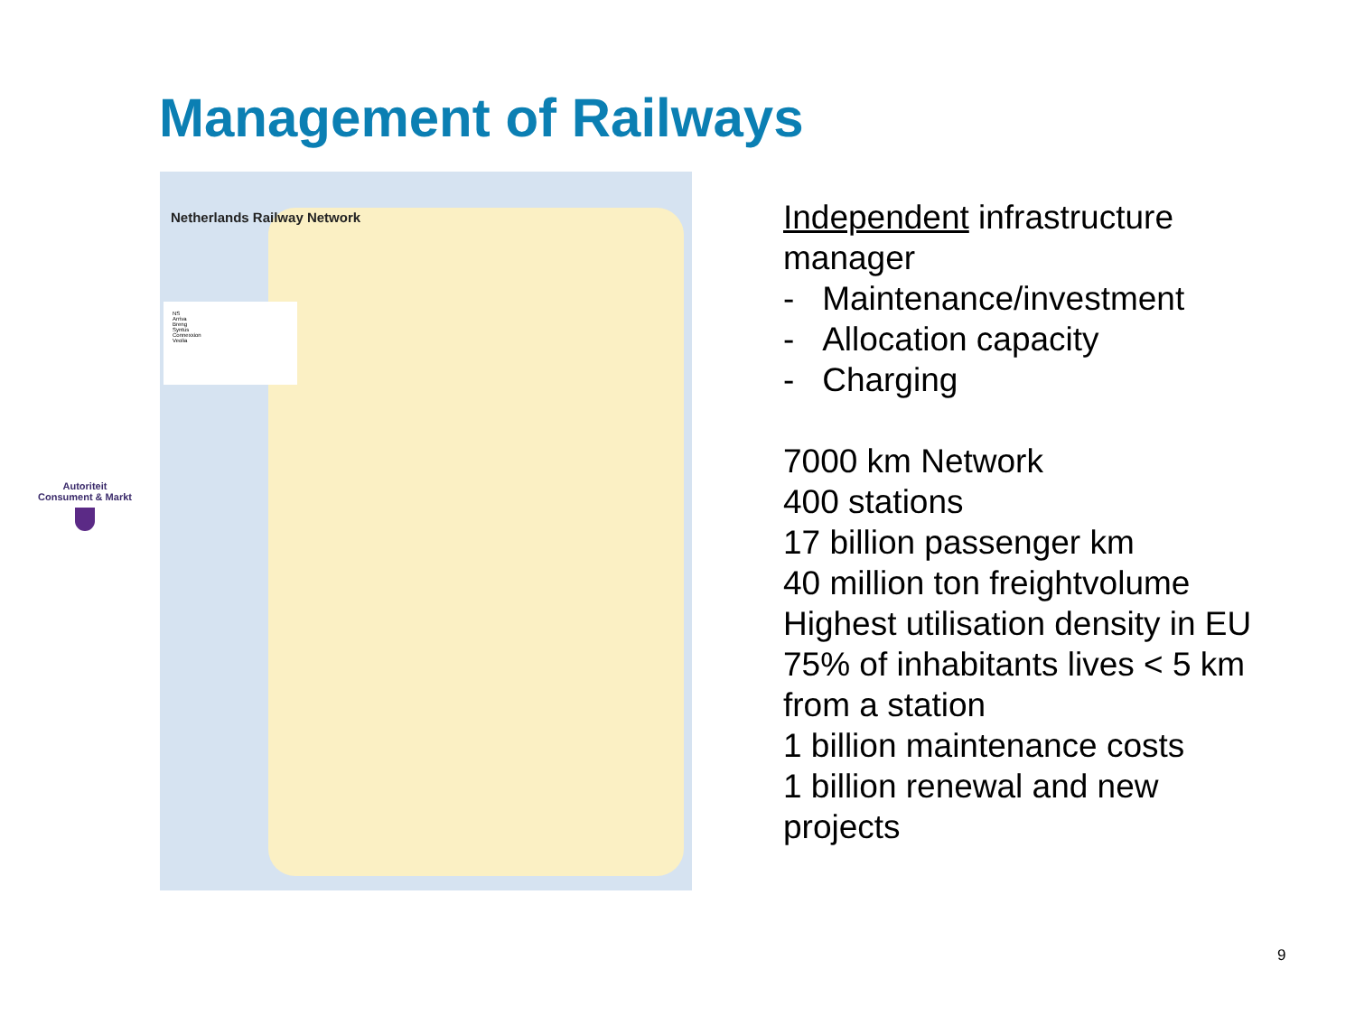Management of Railways
Autoriteit
Consument & Markt
Netherlands Railway Network
NS
Arriva
Breng
Syntus
Connexxion
Veolia
Independent infrastructure
manager
- Maintenance/investment
- Allocation capacity
- Charging
7000 km Network
400 stations
17 billion passenger km
40 million ton freightvolume
Highest utilisation density in EU
75% of inhabitants lives < 5 km
from a station
1 billion maintenance costs
1 billion renewal and new
projects
9